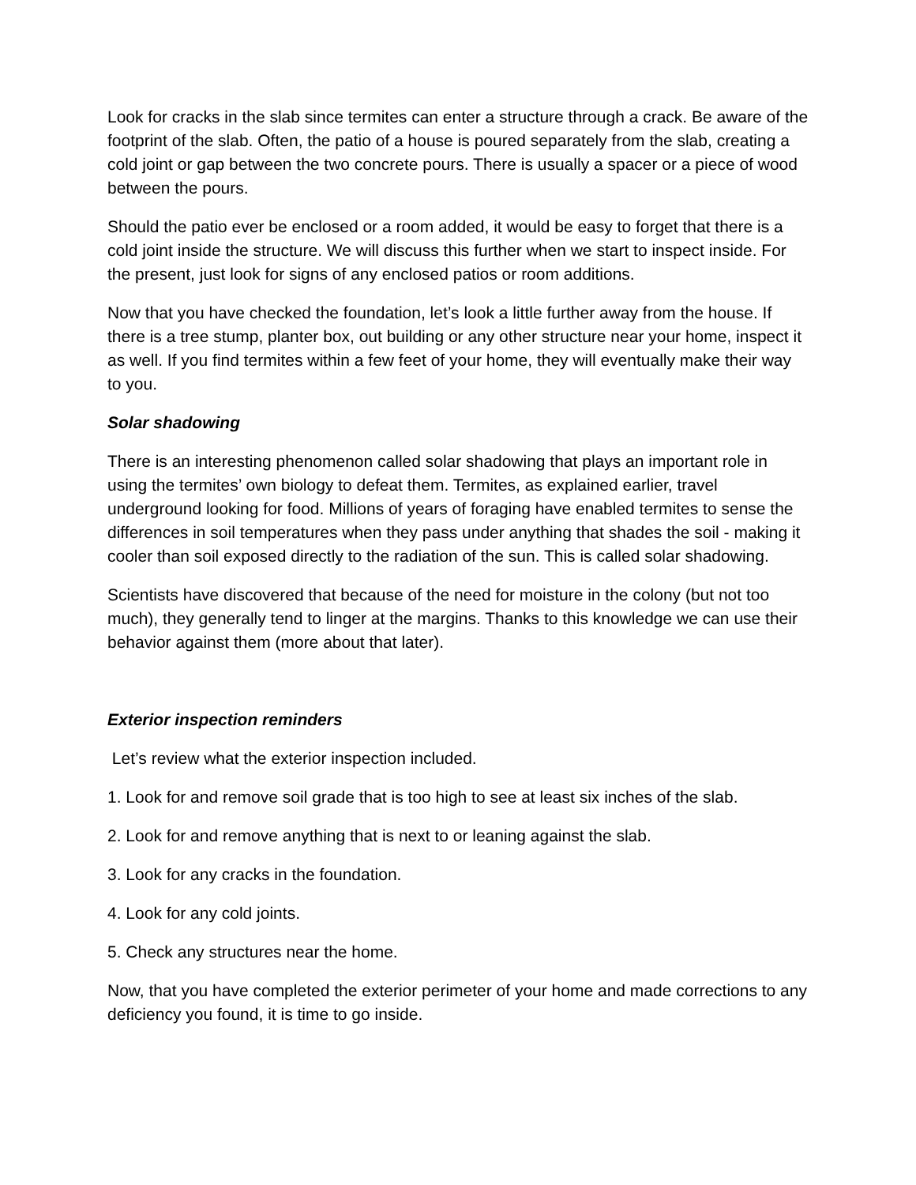Look for cracks in the slab since termites can enter a structure through a crack. Be aware of the footprint of the slab. Often, the patio of a house is poured separately from the slab, creating a cold joint or gap between the two concrete pours. There is usually a spacer or a piece of wood between the pours.
Should the patio ever be enclosed or a room added, it would be easy to forget that there is a cold joint inside the structure. We will discuss this further when we start to inspect inside. For the present, just look for signs of any enclosed patios or room additions.
Now that you have checked the foundation, let’s look a little further away from the house. If there is a tree stump, planter box, out building or any other structure near your home, inspect it as well. If you find termites within a few feet of your home, they will eventually make their way to you.
Solar shadowing
There is an interesting phenomenon called solar shadowing that plays an important role in using the termites’ own biology to defeat them. Termites, as explained earlier, travel underground looking for food. Millions of years of foraging have enabled termites to sense the differences in soil temperatures when they pass under anything that shades the soil - making it cooler than soil exposed directly to the radiation of the sun. This is called solar shadowing.
Scientists have discovered that because of the need for moisture in the colony (but not too much), they generally tend to linger at the margins. Thanks to this knowledge we can use their behavior against them (more about that later).
Exterior inspection reminders
Let’s review what the exterior inspection included.
1. Look for and remove soil grade that is too high to see at least six inches of the slab.
2. Look for and remove anything that is next to or leaning against the slab.
3. Look for any cracks in the foundation.
4. Look for any cold joints.
5. Check any structures near the home.
Now, that you have completed the exterior perimeter of your home and made corrections to any deficiency you found, it is time to go inside.